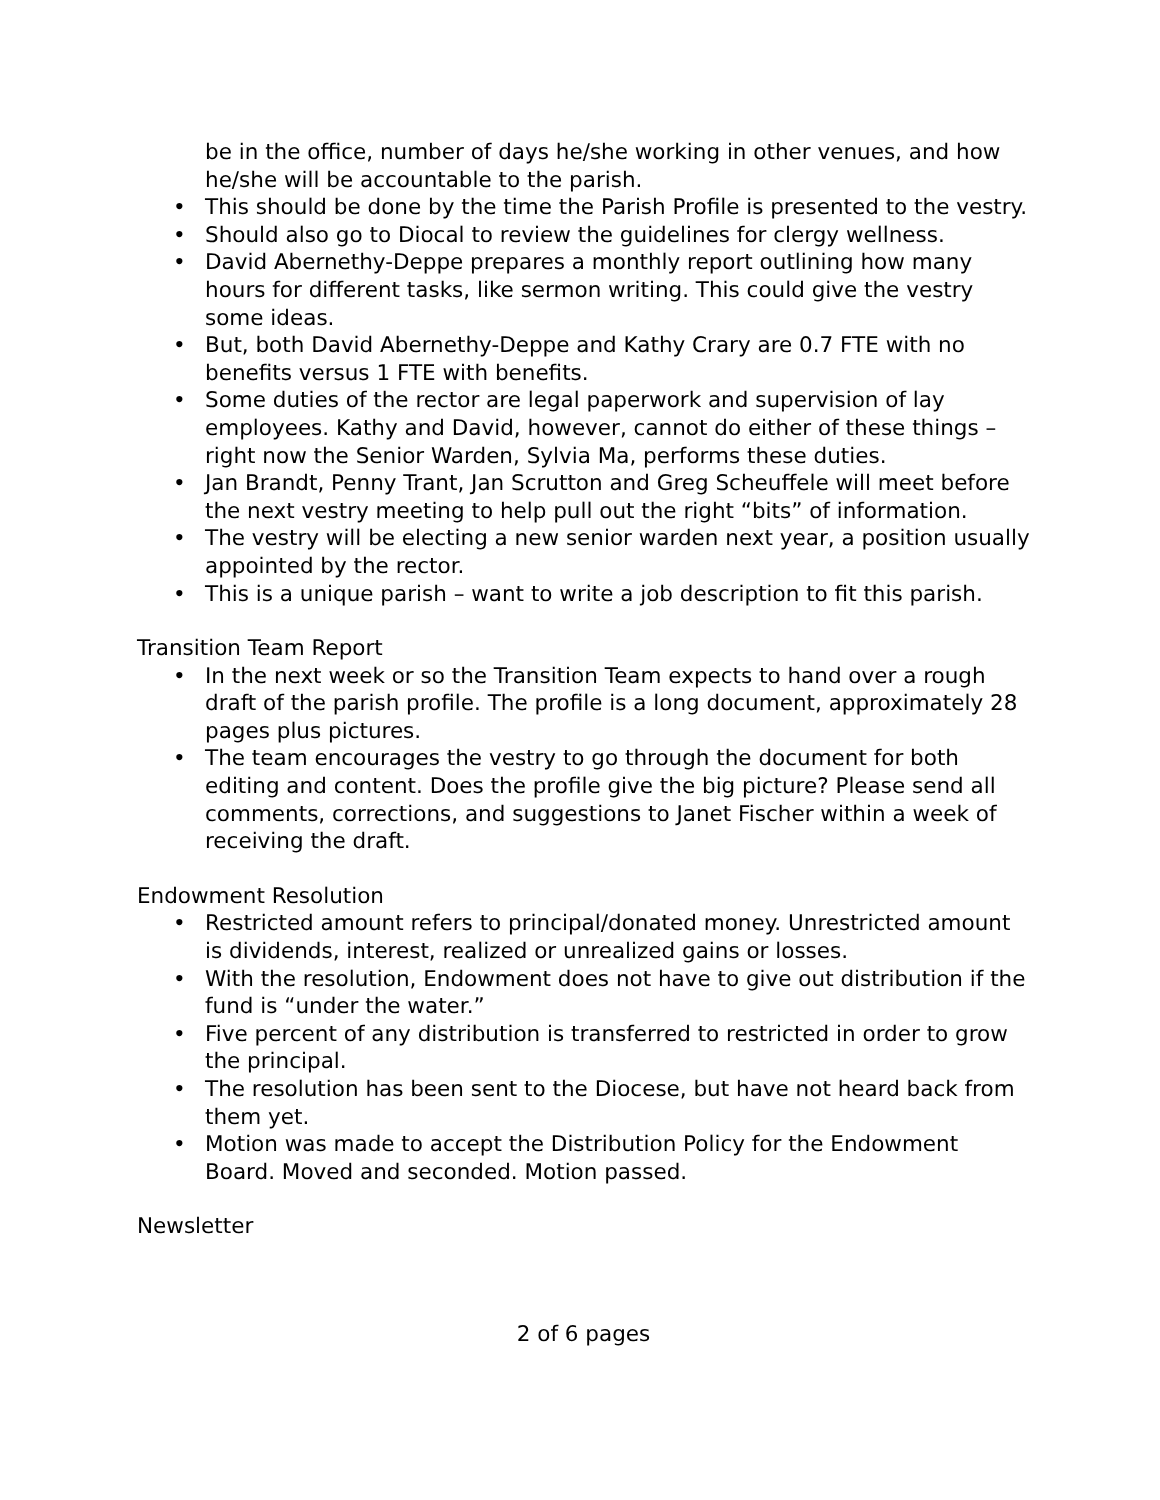be in the office, number of days he/she working in other venues, and how he/she will be accountable to the parish.
• This should be done by the time the Parish Profile is presented to the vestry.
• Should also go to Diocal to review the guidelines for clergy wellness.
• David Abernethy-Deppe prepares a monthly report outlining how many hours for different tasks, like sermon writing. This could give the vestry some ideas.
• But, both David Abernethy-Deppe and Kathy Crary are 0.7 FTE with no benefits versus 1 FTE with benefits.
• Some duties of the rector are legal paperwork and supervision of lay employees. Kathy and David, however, cannot do either of these things – right now the Senior Warden, Sylvia Ma, performs these duties.
• Jan Brandt, Penny Trant, Jan Scrutton and Greg Scheuffele will meet before the next vestry meeting to help pull out the right “bits” of information.
• The vestry will be electing a new senior warden next year, a position usually appointed by the rector.
• This is a unique parish – want to write a job description to fit this parish.
Transition Team Report
• In the next week or so the Transition Team expects to hand over a rough draft of the parish profile. The profile is a long document, approximately 28 pages plus pictures.
• The team encourages the vestry to go through the document for both editing and content. Does the profile give the big picture? Please send all comments, corrections, and suggestions to Janet Fischer within a week of receiving the draft.
Endowment Resolution
• Restricted amount refers to principal/donated money. Unrestricted amount is dividends, interest, realized or unrealized gains or losses.
• With the resolution, Endowment does not have to give out distribution if the fund is “under the water.”
• Five percent of any distribution is transferred to restricted in order to grow the principal.
• The resolution has been sent to the Diocese, but have not heard back from them yet.
• Motion was made to accept the Distribution Policy for the Endowment Board. Moved and seconded. Motion passed.
Newsletter
2 of 6 pages